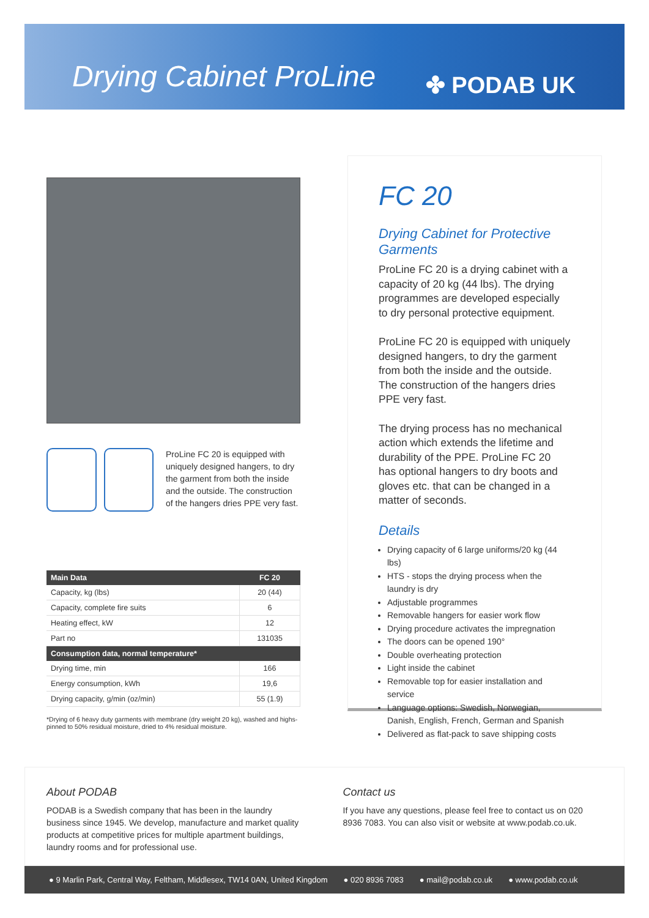Drying Cabinet ProLine
✤ PODAB UK
ProLine FC 20 is equipped with uniquely designed hangers, to dry the garment from both the inside and the outside. The construction of the hangers dries PPE very fast.
| Main Data | FC 20 |
| --- | --- |
| Capacity, kg (lbs) | 20 (44) |
| Capacity, complete fire suits | 6 |
| Heating effect, kW | 12 |
| Part no | 131035 |
| Consumption data, normal temperature* | |
| Drying time, min | 166 |
| Energy consumption, kWh | 19,6 |
| Drying capacity, g/min (oz/min) | 55 (1.9) |
*Drying of 6 heavy duty garments with membrane (dry weight 20 kg), washed and highs-pinned to 50% residual moisture, dried to 4% residual moisture.
FC 20
Drying Cabinet for Protective Garments
ProLine FC 20 is a drying cabinet with a capacity of 20 kg (44 lbs). The drying programmes are developed especially to dry personal protective equipment.
ProLine FC 20 is equipped with uniquely designed hangers, to dry the garment from both the inside and the outside. The construction of the hangers dries PPE very fast.
The drying process has no mechanical action which extends the lifetime and durability of the PPE. ProLine FC 20 has optional hangers to dry boots and gloves etc. that can be changed in a matter of seconds.
Details
Drying capacity of 6 large uniforms/20 kg (44 lbs)
HTS - stops the drying process when the laundry is dry
Adjustable programmes
Removable hangers for easier work flow
Drying procedure activates the impregnation
The doors can be opened 190°
Double overheating protection
Light inside the cabinet
Removable top for easier installation and service
Language options: Swedish, Norwegian, Danish, English, French, German and Spanish
Delivered as flat-pack to save shipping costs
About PODAB
PODAB is a Swedish company that has been in the laundry business since 1945. We develop, manufacture and market quality products at competitive prices for multiple apartment buildings, laundry rooms and for professional use.
Contact us
If you have any questions, please feel free to contact us on 020 8936 7083. You can also visit or website at www.podab.co.uk.
● 9 Marlin Park, Central Way, Feltham, Middlesex, TW14 0AN, United Kingdom ● 020 8936 7083 ● mail@podab.co.uk ● www.podab.co.uk